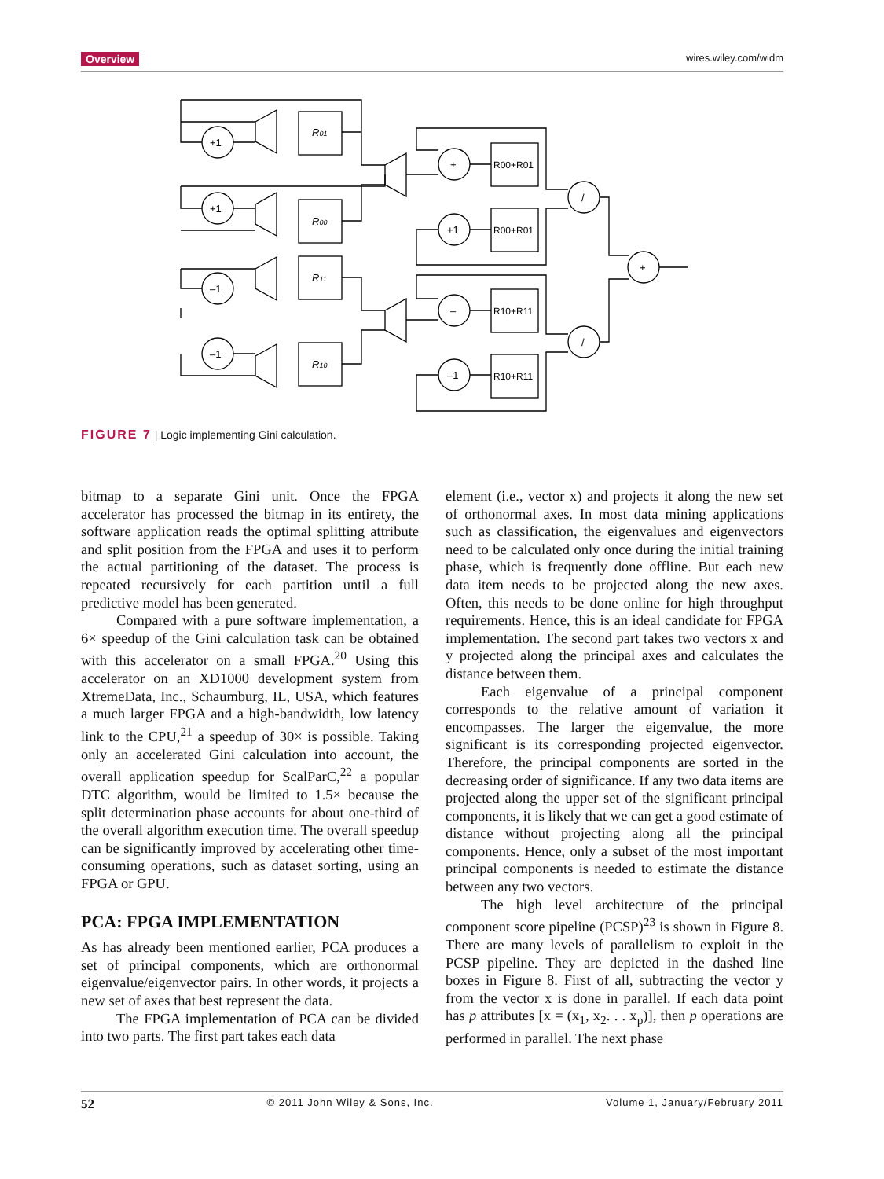Overview wires.wiley.com/widm
+1
+1
–1
–1
+
+1
–
–1
/
/
+
R01
R00
R11
R10
R00+R01
R00+R01
R10+R11
R10+R11
FIGURE 7 | Logic implementing Gini calculation.
bitmap to a separate Gini unit. Once the FPGA accelerator has processed the bitmap in its entirety, the software application reads the optimal splitting attribute and split position from the FPGA and uses it to perform the actual partitioning of the dataset. The process is repeated recursively for each partition until a full predictive model has been generated.
Compared with a pure software implementation, a 6× speedup of the Gini calculation task can be obtained with this accelerator on a small FPGA.<sup>20</sup> Using this accelerator on an XD1000 development system from XtremeData, Inc., Schaumburg, IL, USA, which features a much larger FPGA and a high-bandwidth, low latency link to the CPU,<sup>21</sup> a speedup of 30× is possible. Taking only an accelerated Gini calculation into account, the overall application speedup for ScalParC,<sup>22</sup> a popular DTC algorithm, would be limited to 1.5× because the split determination phase accounts for about one-third of the overall algorithm execution time. The overall speedup can be significantly improved by accelerating other time-consuming operations, such as dataset sorting, using an FPGA or GPU.
PCA: FPGA IMPLEMENTATION
As has already been mentioned earlier, PCA produces a set of principal components, which are orthonormal eigenvalue/eigenvector pairs. In other words, it projects a new set of axes that best represent the data.
The FPGA implementation of PCA can be divided into two parts. The first part takes each data
element (i.e., vector x) and projects it along the new set of orthonormal axes. In most data mining applications such as classification, the eigenvalues and eigenvectors need to be calculated only once during the initial training phase, which is frequently done offline. But each new data item needs to be projected along the new axes. Often, this needs to be done online for high throughput requirements. Hence, this is an ideal candidate for FPGA implementation. The second part takes two vectors x and y projected along the principal axes and calculates the distance between them.
Each eigenvalue of a principal component corresponds to the relative amount of variation it encompasses. The larger the eigenvalue, the more significant is its corresponding projected eigenvector. Therefore, the principal components are sorted in the decreasing order of significance. If any two data items are projected along the upper set of the significant principal components, it is likely that we can get a good estimate of distance without projecting along all the principal components. Hence, only a subset of the most important principal components is needed to estimate the distance between any two vectors.
The high level architecture of the principal component score pipeline (PCSP)<sup>23</sup> is shown in Figure 8. There are many levels of parallelism to exploit in the PCSP pipeline. They are depicted in the dashed line boxes in Figure 8. First of all, subtracting the vector y from the vector x is done in parallel. If each data point has p attributes [x = (x<sub>1</sub>, x<sub>2</sub>. . . x<sub>p</sub>)], then p operations are performed in parallel. The next phase
52 © 2011 John Wiley & Sons, Inc. Volume 1, January/February 2011